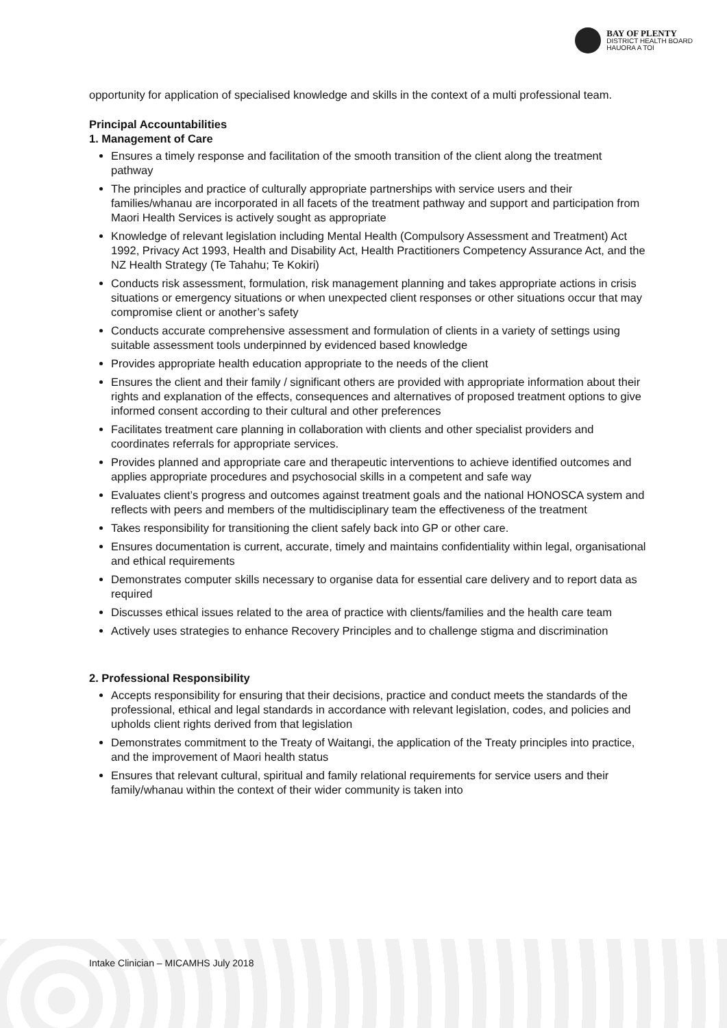BAY OF PLENTY
DISTRICT HEALTH BOARD
HAUORA A TOI
opportunity for application of specialised knowledge and skills in the context of a multi professional team.
Principal Accountabilities
1. Management of Care
Ensures a timely response and facilitation of the smooth transition of the client along the treatment pathway
The principles and practice of culturally appropriate partnerships with service users and their families/whanau are incorporated in all facets of the treatment pathway and support and participation from Maori Health Services is actively sought as appropriate
Knowledge of relevant legislation including Mental Health (Compulsory Assessment and Treatment) Act 1992, Privacy Act 1993, Health and Disability Act, Health Practitioners Competency Assurance Act, and the NZ Health Strategy (Te Tahahu; Te Kokiri)
Conducts risk assessment, formulation, risk management planning and takes appropriate actions in crisis situations or emergency situations or when unexpected client responses or other situations occur that may compromise client or another’s safety
Conducts accurate comprehensive assessment and formulation of clients in a variety of settings using suitable assessment tools underpinned by evidenced based knowledge
Provides appropriate health education appropriate to the needs of the client
Ensures the client and their family / significant others are provided with appropriate information about their rights and explanation of the effects, consequences and alternatives of proposed treatment options to give informed consent according to their cultural and other preferences
Facilitates treatment care planning in collaboration with clients and other specialist providers and coordinates referrals for appropriate services.
Provides planned and appropriate care and therapeutic interventions to achieve identified outcomes and applies appropriate procedures and psychosocial skills in a competent and safe way
Evaluates client’s progress and outcomes against treatment goals and the national HONOSCA system and reflects with peers and members of the multidisciplinary team the effectiveness of the treatment
Takes responsibility for transitioning the client safely back into GP or other care.
Ensures documentation is current, accurate, timely and maintains confidentiality within legal, organisational and ethical requirements
Demonstrates computer skills necessary to organise data for essential care delivery and to report data as required
Discusses ethical issues related to the area of practice with clients/families and the health care team
Actively uses strategies to enhance Recovery Principles and to challenge stigma and discrimination
2. Professional Responsibility
Accepts responsibility for ensuring that their decisions, practice and conduct meets the standards of the professional, ethical and legal standards in accordance with relevant legislation, codes, and policies and upholds client rights derived from that legislation
Demonstrates commitment to the Treaty of Waitangi, the application of the Treaty principles into practice, and the improvement of Maori health status
Ensures that relevant cultural, spiritual and family relational requirements for service users and their family/whanau within the context of their wider community is taken into
Intake Clinician – MICAMHS July 2018